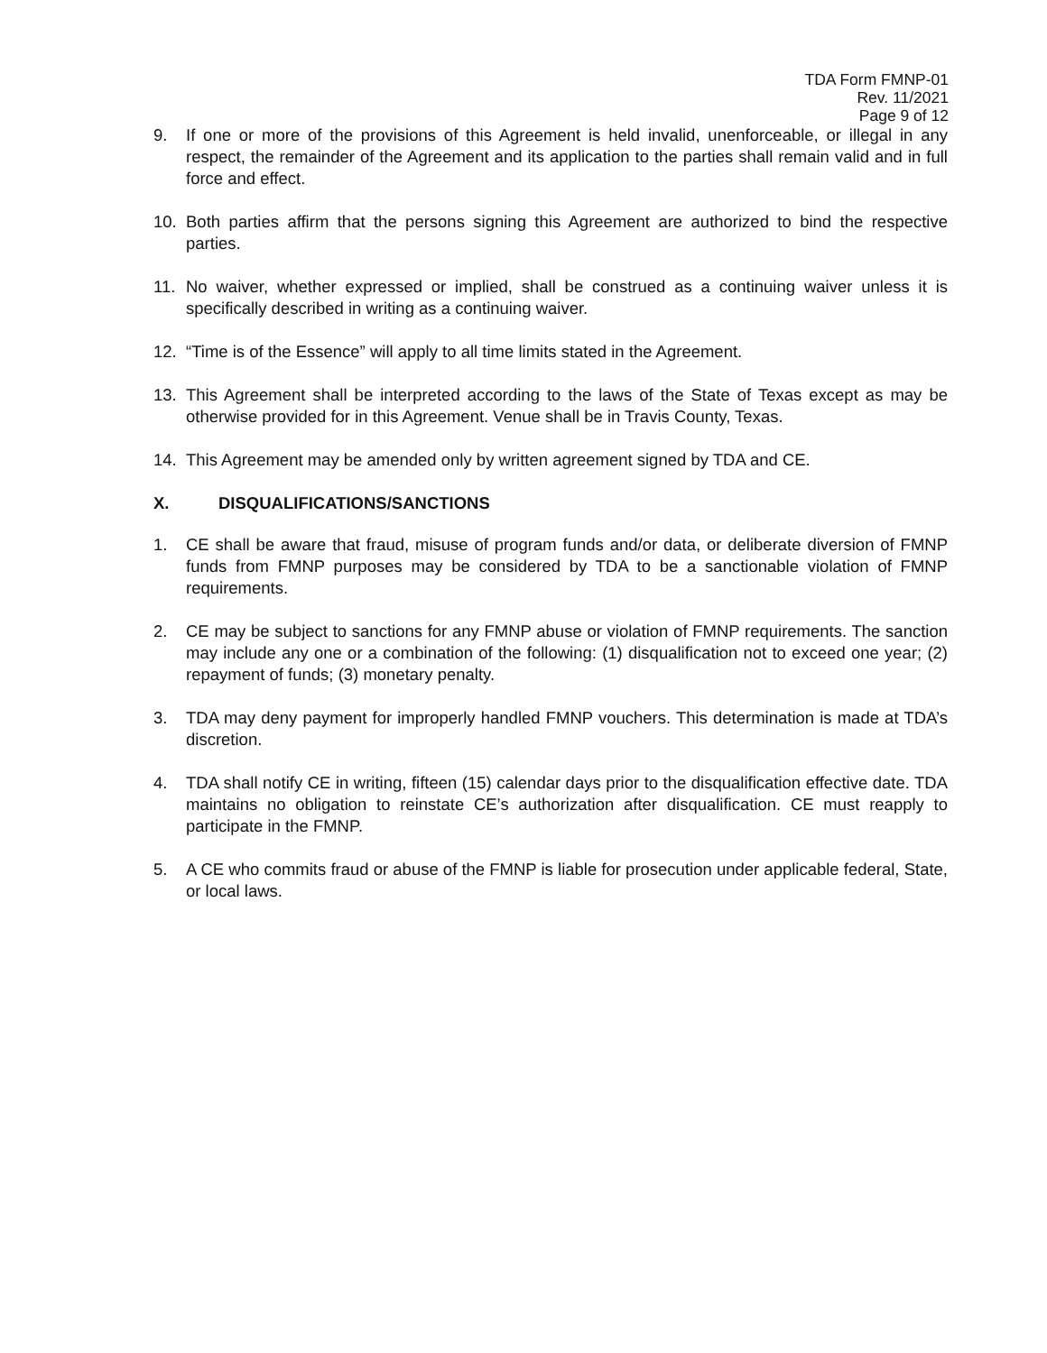TDA Form FMNP-01
Rev. 11/2021
Page 9 of 12
9. If one or more of the provisions of this Agreement is held invalid, unenforceable, or illegal in any respect, the remainder of the Agreement and its application to the parties shall remain valid and in full force and effect.
10. Both parties affirm that the persons signing this Agreement are authorized to bind the respective parties.
11. No waiver, whether expressed or implied, shall be construed as a continuing waiver unless it is specifically described in writing as a continuing waiver.
12. “Time is of the Essence” will apply to all time limits stated in the Agreement.
13. This Agreement shall be interpreted according to the laws of the State of Texas except as may be otherwise provided for in this Agreement. Venue shall be in Travis County, Texas.
14. This Agreement may be amended only by written agreement signed by TDA and CE.
X. DISQUALIFICATIONS/SANCTIONS
1. CE shall be aware that fraud, misuse of program funds and/or data, or deliberate diversion of FMNP funds from FMNP purposes may be considered by TDA to be a sanctionable violation of FMNP requirements.
2. CE may be subject to sanctions for any FMNP abuse or violation of FMNP requirements. The sanction may include any one or a combination of the following: (1) disqualification not to exceed one year; (2) repayment of funds; (3) monetary penalty.
3. TDA may deny payment for improperly handled FMNP vouchers. This determination is made at TDA’s discretion.
4. TDA shall notify CE in writing, fifteen (15) calendar days prior to the disqualification effective date. TDA maintains no obligation to reinstate CE’s authorization after disqualification. CE must reapply to participate in the FMNP.
5. A CE who commits fraud or abuse of the FMNP is liable for prosecution under applicable federal, State, or local laws.